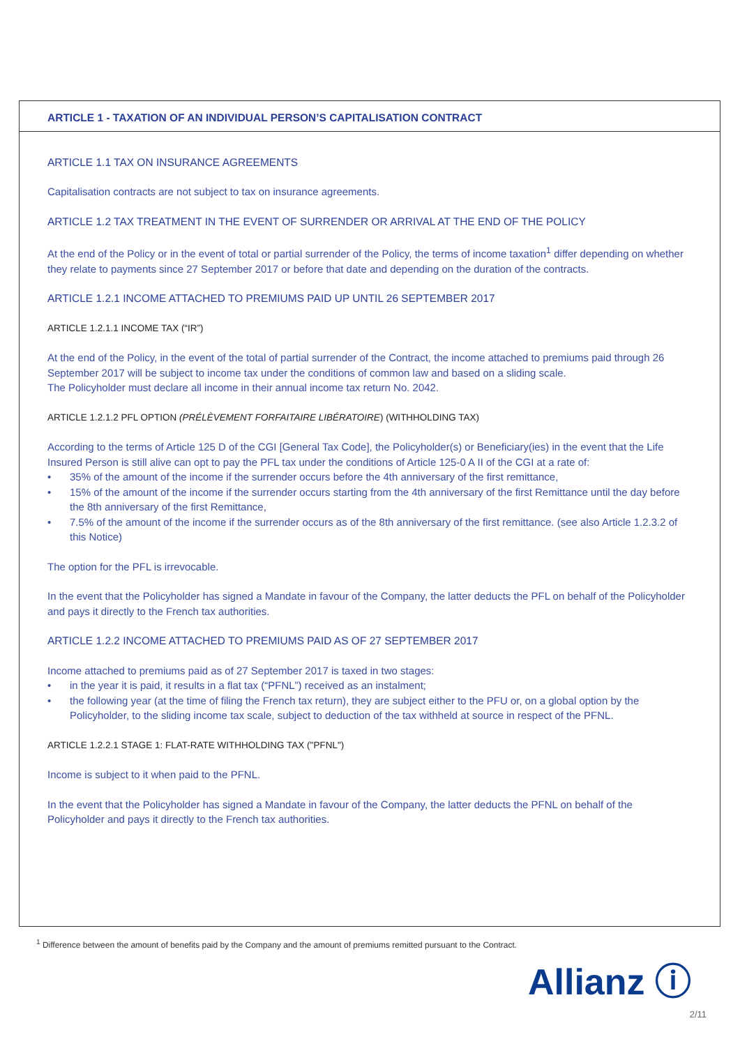ARTICLE 1 - TAXATION OF AN INDIVIDUAL PERSON’S CAPITALISATION CONTRACT
ARTICLE 1.1 TAX ON INSURANCE AGREEMENTS
Capitalisation contracts are not subject to tax on insurance agreements.
ARTICLE 1.2 TAX TREATMENT IN THE EVENT OF SURRENDER OR ARRIVAL AT THE END OF THE POLICY
At the end of the Policy or in the event of total or partial surrender of the Policy, the terms of income taxation<sup>1</sup> differ depending on whether they relate to payments since 27 September 2017 or before that date and depending on the duration of the contracts.
ARTICLE 1.2.1 INCOME ATTACHED TO PREMIUMS PAID UP UNTIL 26 SEPTEMBER 2017
ARTICLE 1.2.1.1 INCOME TAX (“IR”)
At the end of the Policy, in the event of the total of partial surrender of the Contract, the income attached to premiums paid through 26 September 2017 will be subject to income tax under the conditions of common law and based on a sliding scale.
The Policyholder must declare all income in their annual income tax return No. 2042.
ARTICLE 1.2.1.2 PFL OPTION (PRÉLÈVEMENT FORFAITAIRE LIBÉRATOIRE) (WITHHOLDING TAX)
According to the terms of Article 125 D of the CGI [General Tax Code], the Policyholder(s) or Beneficiary(ies) in the event that the Life Insured Person is still alive can opt to pay the PFL tax under the conditions of Article 125-0 A II of the CGI at a rate of:
• 35% of the amount of the income if the surrender occurs before the 4th anniversary of the first remittance,
• 15% of the amount of the income if the surrender occurs starting from the 4th anniversary of the first Remittance until the day before the 8th anniversary of the first Remittance,
• 7.5% of the amount of the income if the surrender occurs as of the 8th anniversary of the first remittance. (see also Article 1.2.3.2 of this Notice)
The option for the PFL is irrevocable.
In the event that the Policyholder has signed a Mandate in favour of the Company, the latter deducts the PFL on behalf of the Policyholder and pays it directly to the French tax authorities.
ARTICLE 1.2.2 INCOME ATTACHED TO PREMIUMS PAID AS OF 27 SEPTEMBER 2017
Income attached to premiums paid as of 27 September 2017 is taxed in two stages:
• in the year it is paid, it results in a flat tax (“PFNL”) received as an instalment;
• the following year (at the time of filing the French tax return), they are subject either to the PFU or, on a global option by the Policyholder, to the sliding income tax scale, subject to deduction of the tax withheld at source in respect of the PFNL.
ARTICLE 1.2.2.1 STAGE 1: FLAT-RATE WITHHOLDING TAX ("PFNL")
Income is subject to it when paid to the PFNL.
In the event that the Policyholder has signed a Mandate in favour of the Company, the latter deducts the PFNL on behalf of the Policyholder and pays it directly to the French tax authorities.
<sup>1</sup> Difference between the amount of benefits paid by the Company and the amount of premiums remitted pursuant to the Contract.
Allianz ⓘ
2/11